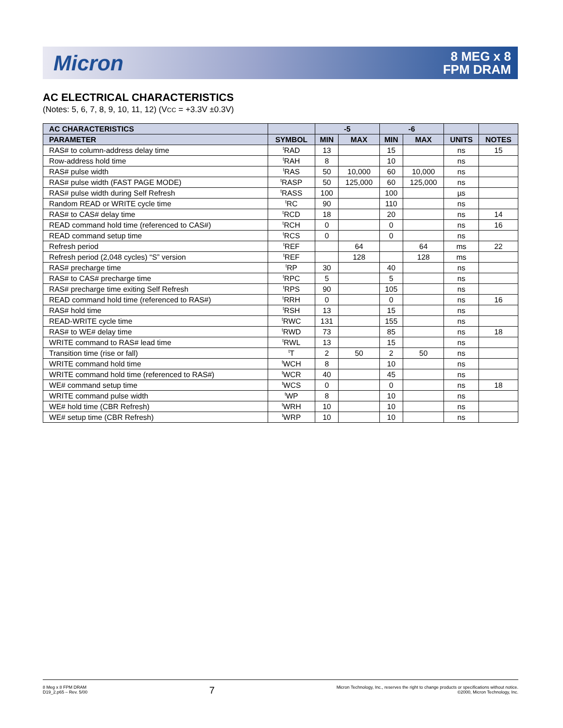Micron
8 MEG x 8
FPM DRAM
AC ELECTRICAL CHARACTERISTICS
(Notes: 5, 6, 7, 8, 9, 10, 11, 12) (VCC = +3.3V ±0.3V)
| AC CHARACTERISTICS | | -5 | | -6 | | | |
| --- | --- | --- | --- | --- | --- | --- | --- |
| PARAMETER | SYMBOL | MIN | MAX | MIN | MAX | UNITS | NOTES |
| RAS# to column-address delay time | <sup>t</sup> RAD | 13 | | 15 | | ns | 15 |
| Row-address hold time | <sup>t</sup> RAH | 8 | | 10 | | ns | |
| RAS# pulse width | <sup>t</sup> RAS | 50 | 10,000 | 60 | 10,000 | ns | |
| RAS# pulse width (FAST PAGE MODE) | <sup>t</sup> RASP | 50 | 125,000 | 60 | 125,000 | ns | |
| RAS# pulse width during Self Refresh | <sup>t</sup> RASS | 100 | | 100 | | µs | |
| Random READ or WRITE cycle time | <sup>t</sup> RC | 90 | | 110 | | ns | |
| RAS# to CAS# delay time | <sup>t</sup> RCD | 18 | | 20 | | ns | 14 |
| READ command hold time (referenced to CAS#) | <sup>t</sup> RCH | 0 | | 0 | | ns | 16 |
| READ command setup time | <sup>t</sup> RCS | 0 | | 0 | | ns | |
| Refresh period | <sup>t</sup> REF | | 64 | | 64 | ms | 22 |
| Refresh period (2,048 cycles) “S” version | <sup>t</sup> REF | | 128 | | 128 | ms | |
| RAS# precharge time | <sup>t</sup> RP | 30 | | 40 | | ns | |
| RAS# to CAS# precharge time | <sup>t</sup> RPC | 5 | | 5 | | ns | |
| RAS# precharge time exiting Self Refresh | <sup>t</sup> RPS | 90 | | 105 | | ns | |
| READ command hold time (referenced to RAS#) | <sup>t</sup> RRH | 0 | | 0 | | ns | 16 |
| RAS# hold time | <sup>t</sup> RSH | 13 | | 15 | | ns | |
| READ-WRITE cycle time | <sup>t</sup> RWC | 131 | | 155 | | ns | |
| RAS# to WE# delay time | <sup>t</sup> RWD | 73 | | 85 | | ns | 18 |
| WRITE command to RAS# lead time | <sup>t</sup> RWL | 13 | | 15 | | ns | |
| Transition time (rise or fall) | <sup>t</sup> T | 2 | 50 | 2 | 50 | ns | |
| WRITE command hold time | <sup>t</sup> WCH | 8 | | 10 | | ns | |
| WRITE command hold time (referenced to RAS#) | <sup>t</sup> WCR | 40 | | 45 | | ns | |
| WE# command setup time | <sup>t</sup> WCS | 0 | | 0 | | ns | 18 |
| WRITE command pulse width | <sup>t</sup> WP | 8 | | 10 | | ns | |
| WE# hold time (CBR Refresh) | <sup>t</sup> WRH | 10 | | 10 | | ns | |
| WE# setup time (CBR Refresh) | <sup>t</sup> WRP | 10 | | 10 | | ns | |
8 Meg x 8 FPM DRAM
D19_2.p65 – Rev. 5/00
7
Micron Technology, Inc., reserves the right to change products or specifications without notice.
©2000, Micron Technology, Inc.